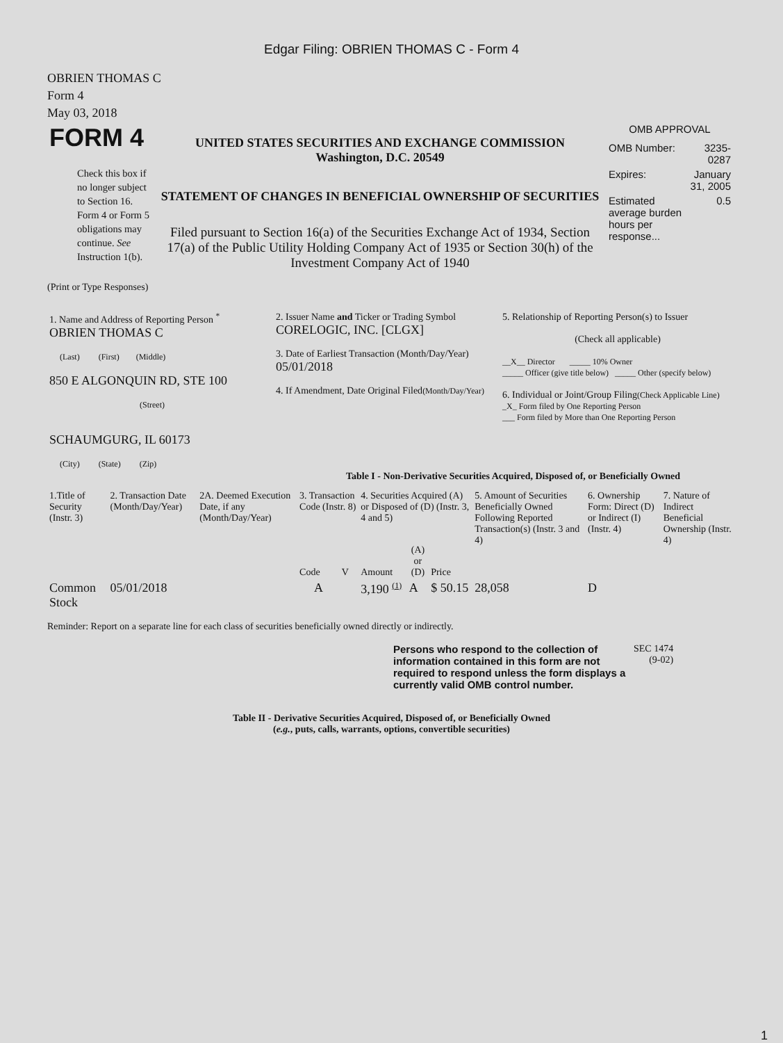Edgar Filing: OBRIEN THOMAS C - Form 4
OBRIEN THOMAS C
Form 4
May 03, 2018
| FORM 4 Check this box if no longer subject to Section 16. Form 4 or Form 5 obligations may continue. See Instruction 1(b). | UNITED STATES SECURITIES AND EXCHANGE COMMISSION Washington, D.C. 20549 STATEMENT OF CHANGES IN BENEFICIAL OWNERSHIP OF SECURITIES Filed pursuant to Section 16(a) of the Securities Exchange Act of 1934, Section 17(a) of the Public Utility Holding Company Act of 1935 or Section 30(h) of the Investment Company Act of 1940 | OMB APPROVAL / OMB Number: / 3235-0287 / / Expires: / January 31, 2005 / / Estimated average burden hours per response... / 0.5 / |
(Print or Type Responses)
| 1. Name and Address of Reporting Person <sup>*</sup> OBRIEN THOMAS C (Last) (First) (Middle) 850 E ALGONQUIN RD, STE 100 (Street) SCHAUMGURG, IL 60173 (City) (State) (Zip) | 2. Issuer Name and Ticker or Trading Symbol CORELOGIC, INC. [CLGX] 3. Date of Earliest Transaction (Month/Day/Year) 05/01/2018 4. If Amendment, Date Original Filed (Month/Day/Year) | 5. Relationship of Reporting Person(s) to Issuer (Check all applicable) __X__ Director _____ 10% Owner _____ Officer (give title below) _____ Other (specify below) 6. Individual or Joint/Group Filing (Check Applicable Line) _X_ Form filed by One Reporting Person ___ Form filed by More than One Reporting Person |
Table I - Non-Derivative Securities Acquired, Disposed of, or Beneficially Owned
| 1.Title of Security (Instr. 3) | 2. Transaction Date (Month/Day/Year) | 2A. Deemed Execution Date, if any (Month/Day/Year) | 3. Transaction Code (Instr. 8) | | 4. Securities Acquired (A) or Disposed of (D) (Instr. 3, 4 and 5) | | | 5. Amount of Securities Beneficially Owned Following Reported Transaction(s) (Instr. 3 and 4) | 6. Ownership Form: Direct (D) or Indirect (I) (Instr. 4) | 7. Nature of Indirect Beneficial Ownership (Instr. 4) |
| --- | --- | --- | --- | --- | --- | --- | --- | --- | --- | --- |
| | | | Code | V | Amount | (A) or (D) | Price | | | |
| Common Stock | 05/01/2018 | | A | | 3,190 <sup>(1)</sup> | A | $ 50.15 | 28,058 | D | |
Reminder: Report on a separate line for each class of securities beneficially owned directly or indirectly.
| Persons who respond to the collection of information contained in this form are not required to respond unless the form displays a currently valid OMB control number. | SEC 1474 (9-02) |
Table II - Derivative Securities Acquired, Disposed of, or Beneficially Owned
(e.g., puts, calls, warrants, options, convertible securities)
1